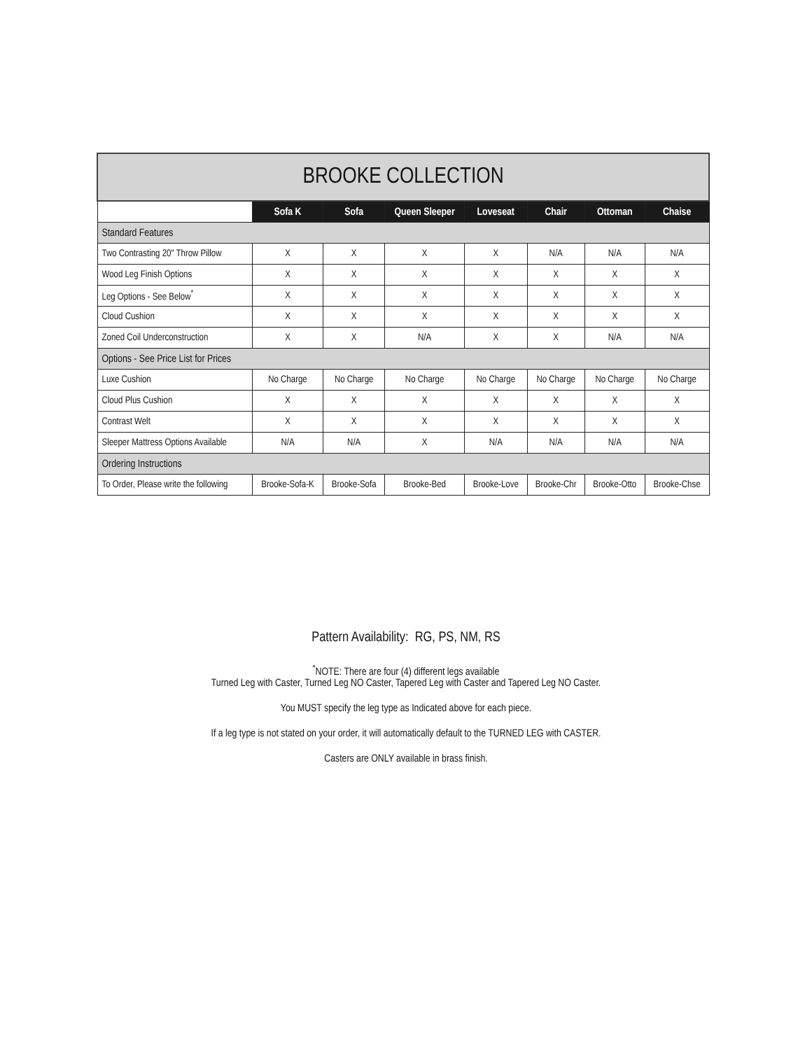| BROOKE COLLECTION | | | | | | | |
| --- | --- | --- | --- | --- | --- | --- | --- |
| | Sofa K | Sofa | Queen Sleeper | Loveseat | Chair | Ottoman | Chaise |
| Standard Features | | | | | | | |
| Two Contrasting 20" Throw Pillow | X | X | X | X | N/A | N/A | N/A |
| Wood Leg Finish Options | X | X | X | X | X | X | X |
| Leg Options - See Below<sup>*</sup> | X | X | X | X | X | X | X |
| Cloud Cushion | X | X | X | X | X | X | X |
| Zoned Coil Underconstruction | X | X | N/A | X | X | N/A | N/A |
| Options - See Price List for Prices | | | | | | | |
| Luxe Cushion | No Charge | No Charge | No Charge | No Charge | No Charge | No Charge | No Charge |
| Cloud Plus Cushion | X | X | X | X | X | X | X |
| Contrast Welt | X | X | X | X | X | X | X |
| Sleeper Mattress Options Available | N/A | N/A | X | N/A | N/A | N/A | N/A |
| Ordering Instructions | | | | | | | |
| To Order, Please write the following | Brooke-Sofa-K | Brooke-Sofa | Brooke-Bed | Brooke-Love | Brooke-Chr | Brooke-Otto | Brooke-Chse |
Pattern Availability: RG, PS, NM, RS
<sup>*</sup> NOTE: There are four (4) different legs available
Turned Leg with Caster, Turned Leg NO Caster, Tapered Leg with Caster and Tapered Leg NO Caster.
You MUST specify the leg type as Indicated above for each piece.
If a leg type is not stated on your order, it will automatically default to the TURNED LEG with CASTER.
Casters are ONLY available in brass finish.